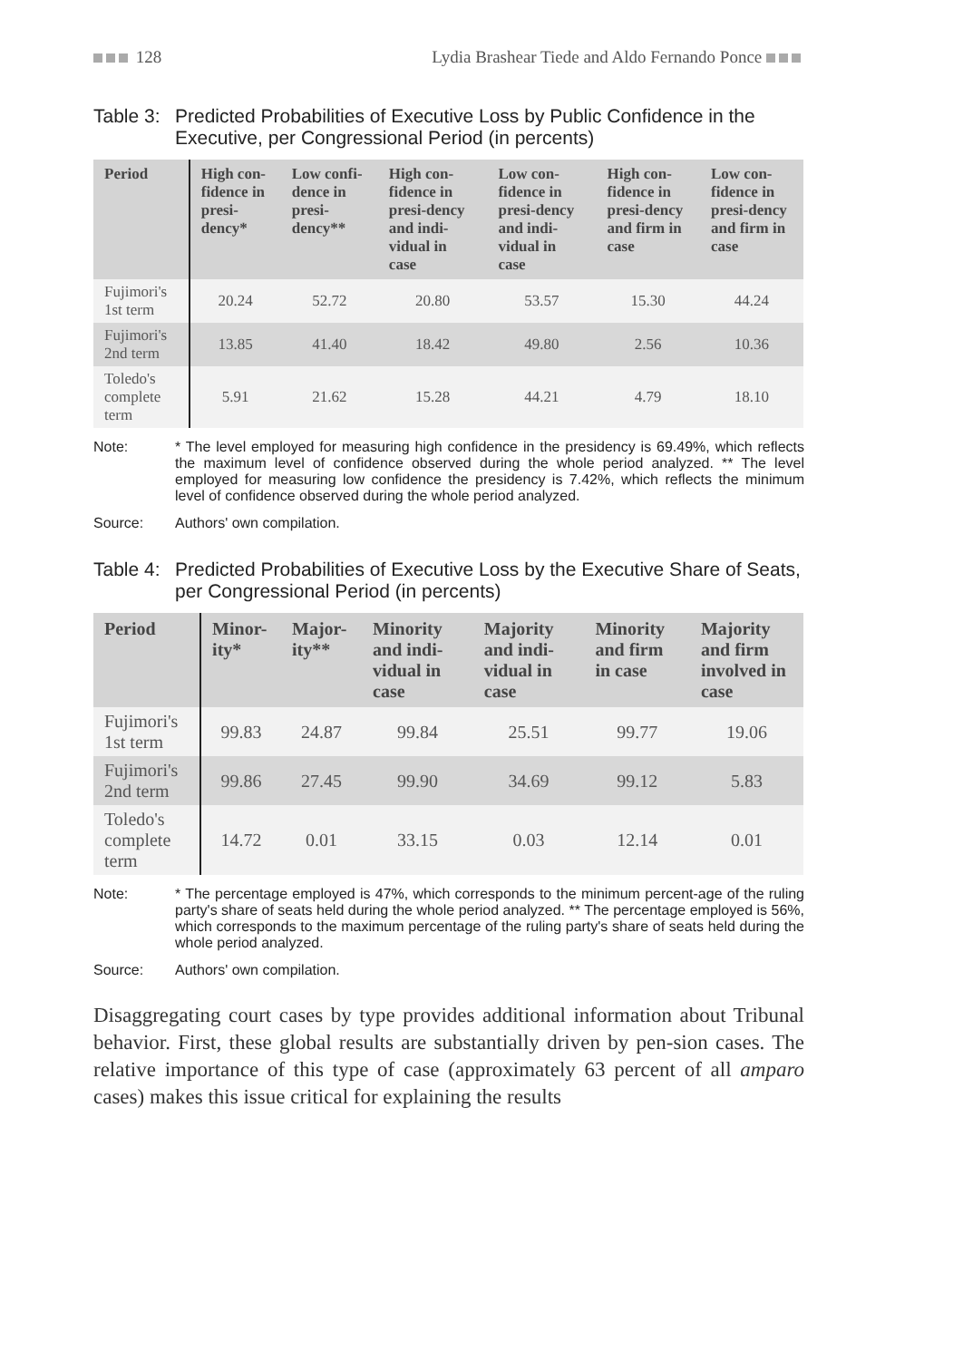128 Lydia Brashear Tiede and Aldo Fernando Ponce
Table 3: Predicted Probabilities of Executive Loss by Public Confidence in the Executive, per Congressional Period (in percents)
| Period | High con-fidence in presi-dency* | Low confi-dence in presi-dency** | High con-fidence in presi-dency and indi-vidual in case | Low con-fidence in presi-dency and indi-vidual in case | High con-fidence in presi-dency and firm in case | Low con-fidence in presi-dency and firm in case |
| --- | --- | --- | --- | --- | --- | --- |
| Fujimori's 1st term | 20.24 | 52.72 | 20.80 | 53.57 | 15.30 | 44.24 |
| Fujimori's 2nd term | 13.85 | 41.40 | 18.42 | 49.80 | 2.56 | 10.36 |
| Toledo's complete term | 5.91 | 21.62 | 15.28 | 44.21 | 4.79 | 18.10 |
Note: * The level employed for measuring high confidence in the presidency is 69.49%, which reflects the maximum level of confidence observed during the whole period analyzed. ** The level employed for measuring low confidence the presidency is 7.42%, which reflects the minimum level of confidence observed during the whole period analyzed.
Source: Authors' own compilation.
Table 4: Predicted Probabilities of Executive Loss by the Executive Share of Seats, per Congressional Period (in percents)
| Period | Minor-ity* | Major-ity** | Minority and indi-vidual in case | Majority and indi-vidual in case | Minority and firm in case | Majority and firm involved in case |
| --- | --- | --- | --- | --- | --- | --- |
| Fujimori's 1st term | 99.83 | 24.87 | 99.84 | 25.51 | 99.77 | 19.06 |
| Fujimori's 2nd term | 99.86 | 27.45 | 99.90 | 34.69 | 99.12 | 5.83 |
| Toledo's complete term | 14.72 | 0.01 | 33.15 | 0.03 | 12.14 | 0.01 |
Note: * The percentage employed is 47%, which corresponds to the minimum percent-age of the ruling party's share of seats held during the whole period analyzed. ** The percentage employed is 56%, which corresponds to the maximum percentage of the ruling party's share of seats held during the whole period analyzed.
Source: Authors' own compilation.
Disaggregating court cases by type provides additional information about Tribunal behavior. First, these global results are substantially driven by pen-sion cases. The relative importance of this type of case (approximately 63 percent of all amparo cases) makes this issue critical for explaining the results